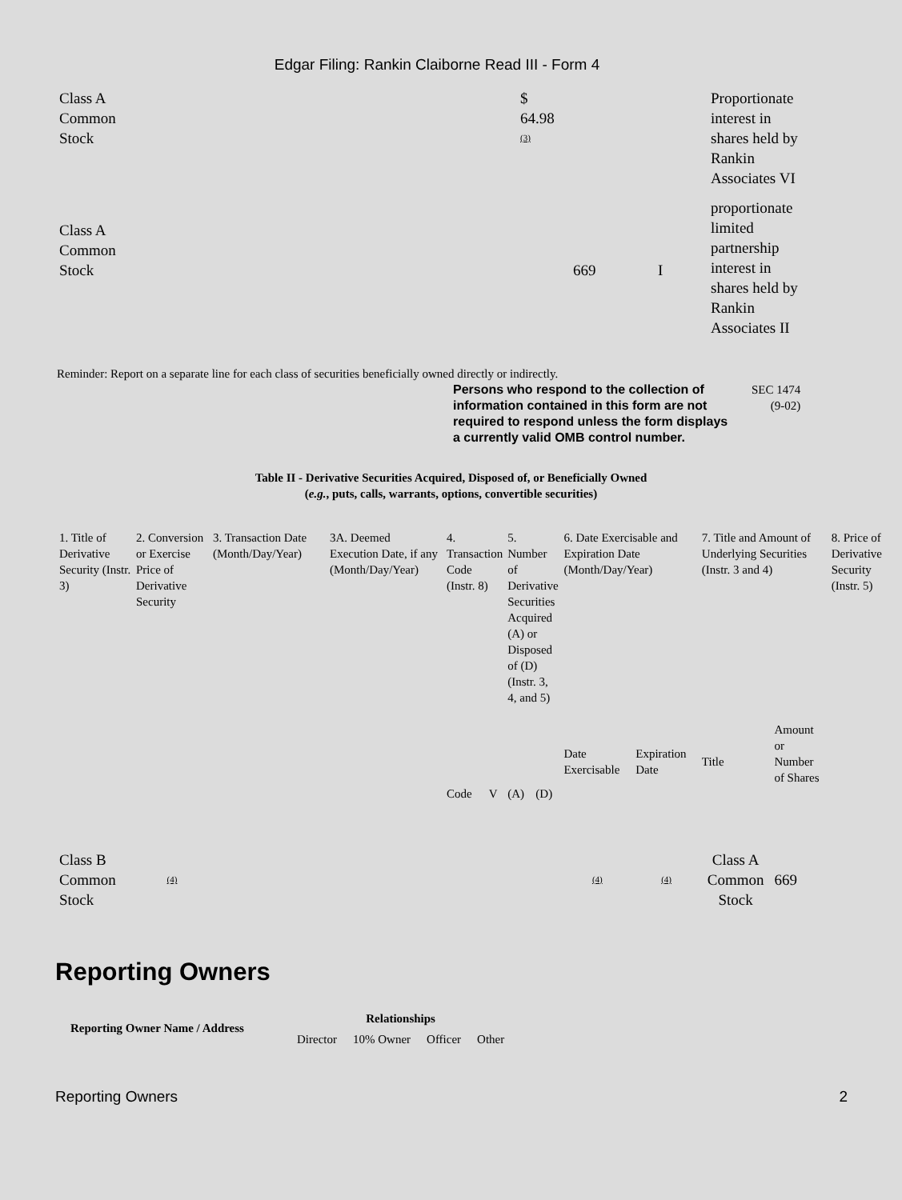Edgar Filing: Rankin Claiborne Read III - Form 4
| Class A Common Stock | $ 64.98 <sup>(3)</sup> | | | Proportionate interest in shares held by Rankin Associates VI |
| Class A Common Stock | | 669 | I | proportionate limited partnership interest in shares held by Rankin Associates II |
Reminder: Report on a separate line for each class of securities beneficially owned directly or indirectly.
Persons who respond to the collection of information contained in this form are not required to respond unless the form displays a currently valid OMB control number.
SEC 1474
(9-02)
Table II - Derivative Securities Acquired, Disposed of, or Beneficially Owned
(e.g., puts, calls, warrants, options, convertible securities)
| 1. Title of Derivative Security (Instr. 3) | 2. Conversion or Exercise Price of Derivative Security | 3. Transaction Date (Month/Day/Year) | 3A. Deemed Execution Date, if any (Month/Day/Year) | 4. Transaction Code (Instr. 8) | | 5. Number of Derivative Securities Acquired (A) or Disposed of (D) (Instr. 3, 4, and 5) | | 6. Date Exercisable and Expiration Date (Month/Day/Year) | | 7. Title and Amount of Underlying Securities (Instr. 3 and 4) | | 8. Price of Derivative Security (Instr. 5) |
| --- | --- | --- | --- | --- | --- | --- | --- | --- | --- | --- | --- | --- |
| | | | | Code | V | (A) | (D) | Date Exercisable | Expiration Date | Title | Amount or Number of Shares | |
| Class B Common Stock | <sup>(4)</sup> | | | | | | | <sup>(4)</sup> | <sup>(4)</sup> | Class A Common Stock | 669 | |
Reporting Owners
| Reporting Owner Name / Address | Relationships | | | |
| --- | --- | --- | --- | --- |
| | Director | 10% Owner | Officer | Other |
Reporting Owners 2